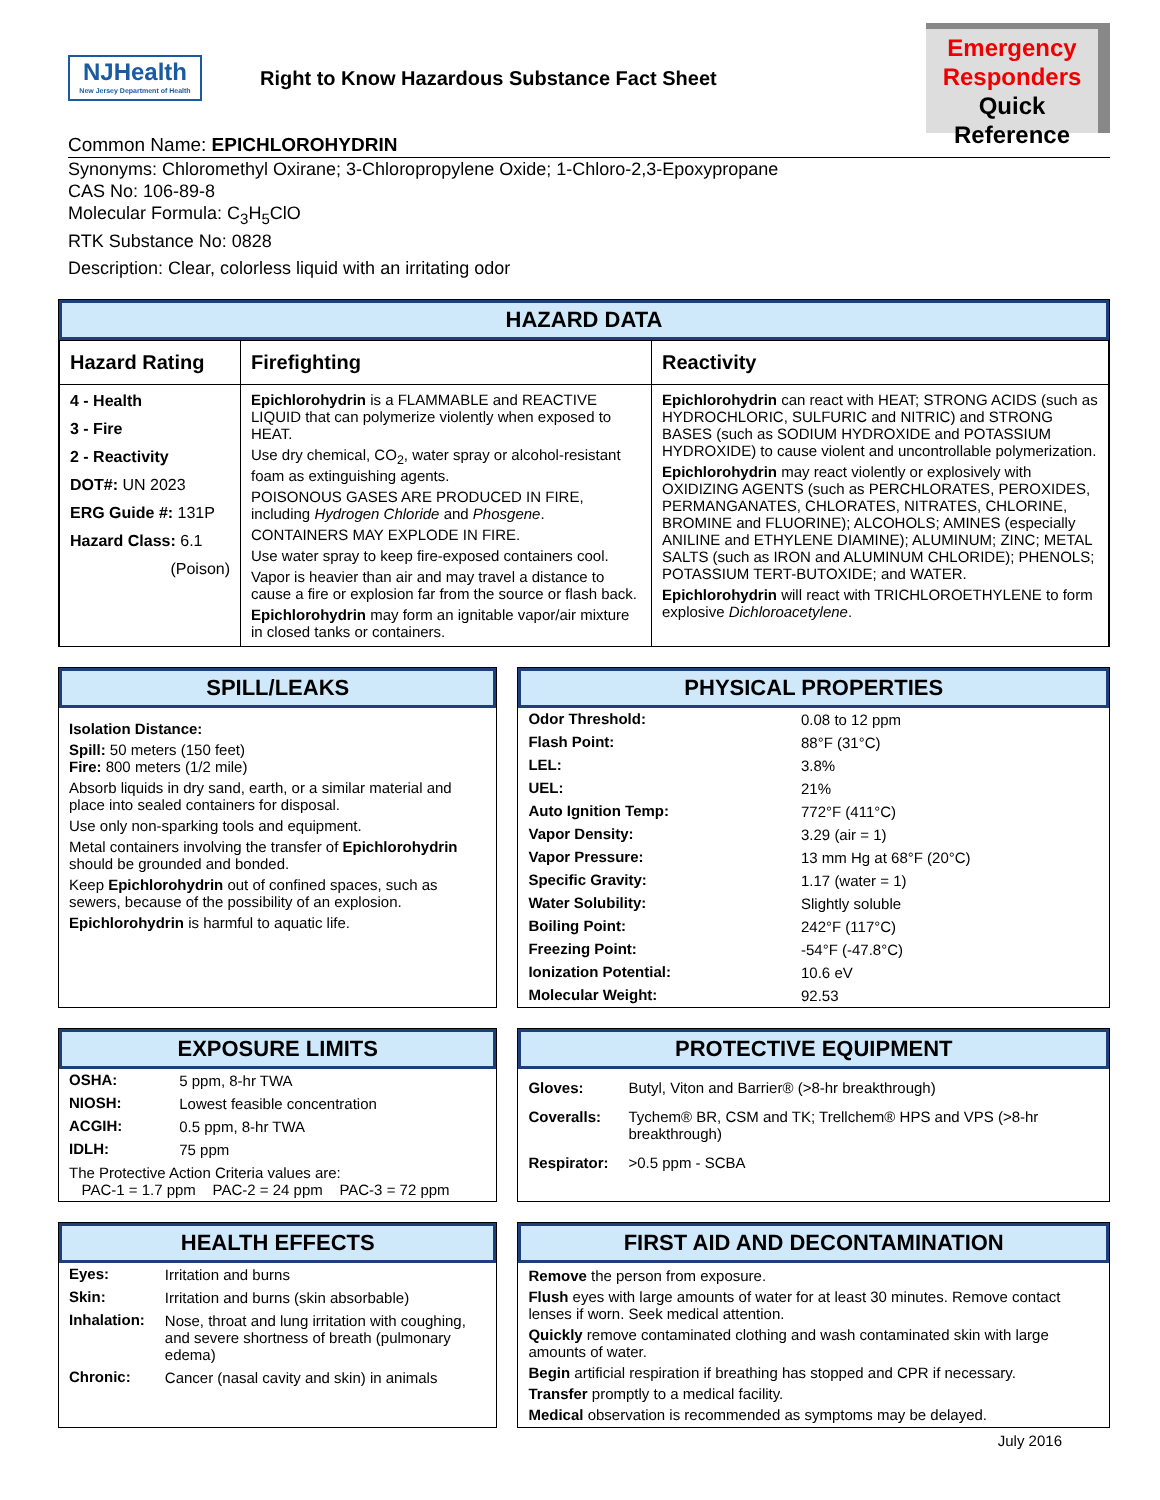NJHealth
New Jersey Department of Health
Right to Know Hazardous Substance Fact Sheet
Emergency
Responders
Quick Reference
Common Name: EPICHLOROHYDRIN
Synonyms: Chloromethyl Oxirane; 3-Chloropropylene Oxide; 1-Chloro-2,3-Epoxypropane
CAS No: 106-89-8
Molecular Formula: C<sub>3</sub>H<sub>5</sub>ClO
RTK Substance No: 0828
Description: Clear, colorless liquid with an irritating odor
HAZARD DATA
| Hazard Rating | Firefighting | Reactivity |
| --- | --- | --- |
| 4 - Health 3 - Fire 2 - Reactivity DOT#: UN 2023 ERG Guide #: 131P Hazard Class: 6.1 (Poison) | Epichlorohydrin is a FLAMMABLE and REACTIVE LIQUID that can polymerize violently when exposed to HEAT. Use dry chemical, CO<sub>2</sub>, water spray or alcohol-resistant foam as extinguishing agents. POISONOUS GASES ARE PRODUCED IN FIRE, including Hydrogen Chloride and Phosgene . CONTAINERS MAY EXPLODE IN FIRE. Use water spray to keep fire-exposed containers cool. Vapor is heavier than air and may travel a distance to cause a fire or explosion far from the source or flash back. Epichlorohydrin may form an ignitable vapor/air mixture in closed tanks or containers. | Epichlorohydrin can react with HEAT; STRONG ACIDS (such as HYDROCHLORIC, SULFURIC and NITRIC) and STRONG BASES (such as SODIUM HYDROXIDE and POTASSIUM HYDROXIDE) to cause violent and uncontrollable polymerization. Epichlorohydrin may react violently or explosively with OXIDIZING AGENTS (such as PERCHLORATES, PEROXIDES, PERMANGANATES, CHLORATES, NITRATES, CHLORINE, BROMINE and FLUORINE); ALCOHOLS; AMINES (especially ANILINE and ETHYLENE DIAMINE); ALUMINUM; ZINC; METAL SALTS (such as IRON and ALUMINUM CHLORIDE); PHENOLS; POTASSIUM TERT-BUTOXIDE; and WATER. Epichlorohydrin will react with TRICHLOROETHYLENE to form explosive Dichloroacetylene . |
SPILL/LEAKS
Isolation Distance:
Spill: 50 meters (150 feet)
Fire: 800 meters (1/2 mile)
Absorb liquids in dry sand, earth, or a similar material and place into sealed containers for disposal.
Use only non-sparking tools and equipment.
Metal containers involving the transfer of Epichlorohydrin should be grounded and bonded.
Keep Epichlorohydrin out of confined spaces, such as sewers, because of the possibility of an explosion.
Epichlorohydrin is harmful to aquatic life.
PHYSICAL PROPERTIES
| Odor Threshold: | 0.08 to 12 ppm |
| Flash Point: | 88°F (31°C) |
| LEL: | 3.8% |
| UEL: | 21% |
| Auto Ignition Temp: | 772°F (411°C) |
| Vapor Density: | 3.29 (air = 1) |
| Vapor Pressure: | 13 mm Hg at 68°F (20°C) |
| Specific Gravity: | 1.17 (water = 1) |
| Water Solubility: | Slightly soluble |
| Boiling Point: | 242°F (117°C) |
| Freezing Point: | -54°F (-47.8°C) |
| Ionization Potential: | 10.6 eV |
| Molecular Weight: | 92.53 |
EXPOSURE LIMITS
| OSHA: | 5 ppm, 8-hr TWA |
| NIOSH: | Lowest feasible concentration |
| ACGIH: | 0.5 ppm, 8-hr TWA |
| IDLH: | 75 ppm |
| The Protective Action Criteria values are: PAC-1 = 1.7 ppm PAC-2 = 24 ppm PAC-3 = 72 ppm | |
PROTECTIVE EQUIPMENT
| Gloves: | Butyl, Viton and Barrier® (>8-hr breakthrough) |
| Coveralls: | Tychem® BR, CSM and TK; Trellchem® HPS and VPS (>8-hr breakthrough) |
| Respirator: | >0.5 ppm - SCBA |
HEALTH EFFECTS
| Eyes: | Irritation and burns |
| Skin: | Irritation and burns (skin absorbable) |
| Inhalation: | Nose, throat and lung irritation with coughing, and severe shortness of breath (pulmonary edema) |
| Chronic: | Cancer (nasal cavity and skin) in animals |
FIRST AID AND DECONTAMINATION
Remove the person from exposure.
Flush eyes with large amounts of water for at least 30 minutes. Remove contact lenses if worn. Seek medical attention.
Quickly remove contaminated clothing and wash contaminated skin with large amounts of water.
Begin artificial respiration if breathing has stopped and CPR if necessary.
Transfer promptly to a medical facility.
Medical observation is recommended as symptoms may be delayed.
July 2016